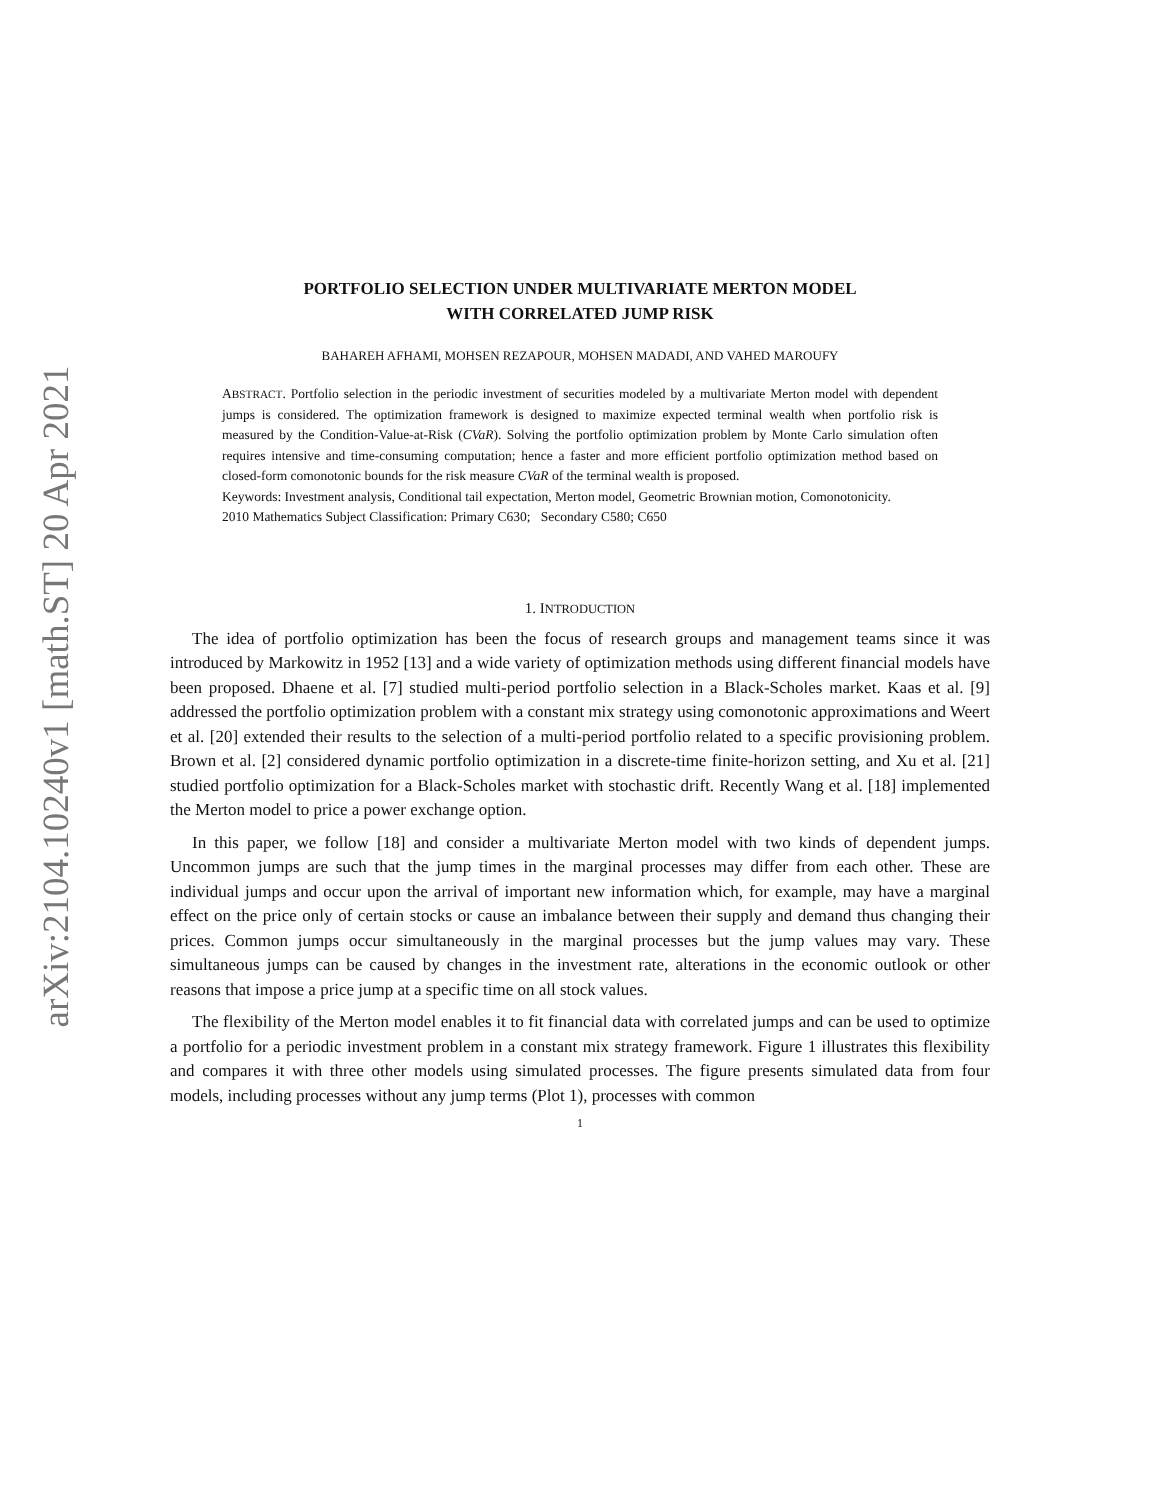arXiv:2104.10240v1 [math.ST] 20 Apr 2021
PORTFOLIO SELECTION UNDER MULTIVARIATE MERTON MODEL
WITH CORRELATED JUMP RISK
BAHAREH AFHAMI, MOHSEN REZAPOUR, MOHSEN MADADI, AND VAHED MAROUFY
ABSTRACT. Portfolio selection in the periodic investment of securities modeled by a multivariate Merton model with dependent jumps is considered. The optimization framework is designed to maximize expected terminal wealth when portfolio risk is measured by the Condition-Value-at-Risk (CVaR). Solving the portfolio optimization problem by Monte Carlo simulation often requires intensive and time-consuming computation; hence a faster and more efficient portfolio optimization method based on closed-form comonotonic bounds for the risk measure CVaR of the terminal wealth is proposed.
Keywords: Investment analysis, Conditional tail expectation, Merton model, Geometric Brownian motion, Comonotonicity.
2010 Mathematics Subject Classification: Primary C630; Secondary C580; C650
1. INTRODUCTION
The idea of portfolio optimization has been the focus of research groups and management teams since it was introduced by Markowitz in 1952 [13] and a wide variety of optimization methods using different financial models have been proposed. Dhaene et al. [7] studied multi-period portfolio selection in a Black-Scholes market. Kaas et al. [9] addressed the portfolio optimization problem with a constant mix strategy using comonotonic approximations and Weert et al. [20] extended their results to the selection of a multi-period portfolio related to a specific provisioning problem. Brown et al. [2] considered dynamic portfolio optimization in a discrete-time finite-horizon setting, and Xu et al. [21] studied portfolio optimization for a Black-Scholes market with stochastic drift. Recently Wang et al. [18] implemented the Merton model to price a power exchange option.
In this paper, we follow [18] and consider a multivariate Merton model with two kinds of dependent jumps. Uncommon jumps are such that the jump times in the marginal processes may differ from each other. These are individual jumps and occur upon the arrival of important new information which, for example, may have a marginal effect on the price only of certain stocks or cause an imbalance between their supply and demand thus changing their prices. Common jumps occur simultaneously in the marginal processes but the jump values may vary. These simultaneous jumps can be caused by changes in the investment rate, alterations in the economic outlook or other reasons that impose a price jump at a specific time on all stock values.
The flexibility of the Merton model enables it to fit financial data with correlated jumps and can be used to optimize a portfolio for a periodic investment problem in a constant mix strategy framework. Figure 1 illustrates this flexibility and compares it with three other models using simulated processes. The figure presents simulated data from four models, including processes without any jump terms (Plot 1), processes with common
1